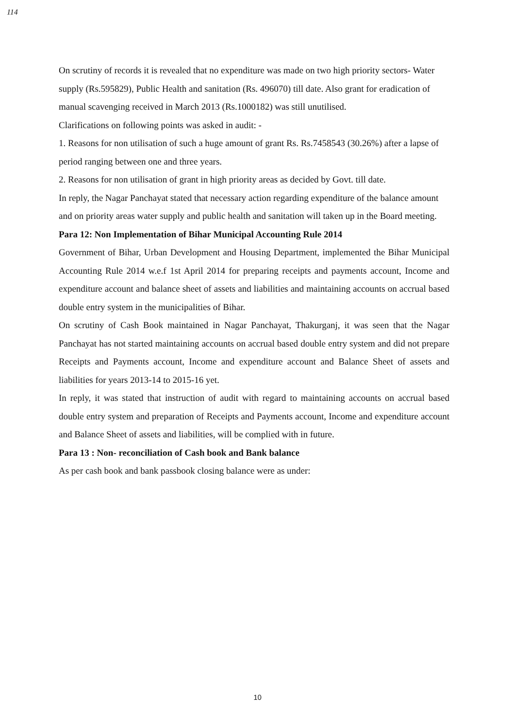114
On scrutiny of records it is revealed that no expenditure was made on two high priority sectors- Water supply (Rs.595829), Public Health and sanitation (Rs. 496070) till date. Also grant for eradication of manual scavenging received in March 2013 (Rs.1000182) was still unutilised.
Clarifications on following points was asked in audit: -
1. Reasons for non utilisation of such a huge amount of grant Rs. Rs.7458543 (30.26%) after a lapse of period ranging between one and three years.
2. Reasons for non utilisation of grant in high priority areas as decided by Govt. till date.
In reply, the Nagar Panchayat stated that necessary action regarding expenditure of the balance amount and on priority areas water supply and public health and sanitation will taken up in the Board meeting.
Para 12: Non Implementation of Bihar Municipal Accounting Rule 2014
Government of Bihar, Urban Development and Housing Department, implemented the Bihar Municipal Accounting Rule 2014 w.e.f 1st April 2014 for preparing receipts and payments account, Income and expenditure account and balance sheet of assets and liabilities and maintaining accounts on accrual based double entry system in the municipalities of Bihar.
On scrutiny of Cash Book maintained in Nagar Panchayat, Thakurganj, it was seen that the Nagar Panchayat has not started maintaining accounts on accrual based double entry system and did not prepare Receipts and Payments account, Income and expenditure account and Balance Sheet of assets and liabilities for years 2013-14 to 2015-16 yet.
In reply, it was stated that instruction of audit with regard to maintaining accounts on accrual based double entry system and preparation of Receipts and Payments account, Income and expenditure account and Balance Sheet of assets and liabilities, will be complied with in future.
Para 13 : Non- reconciliation of Cash book and Bank balance
As per cash book and bank passbook closing balance were as under:
10